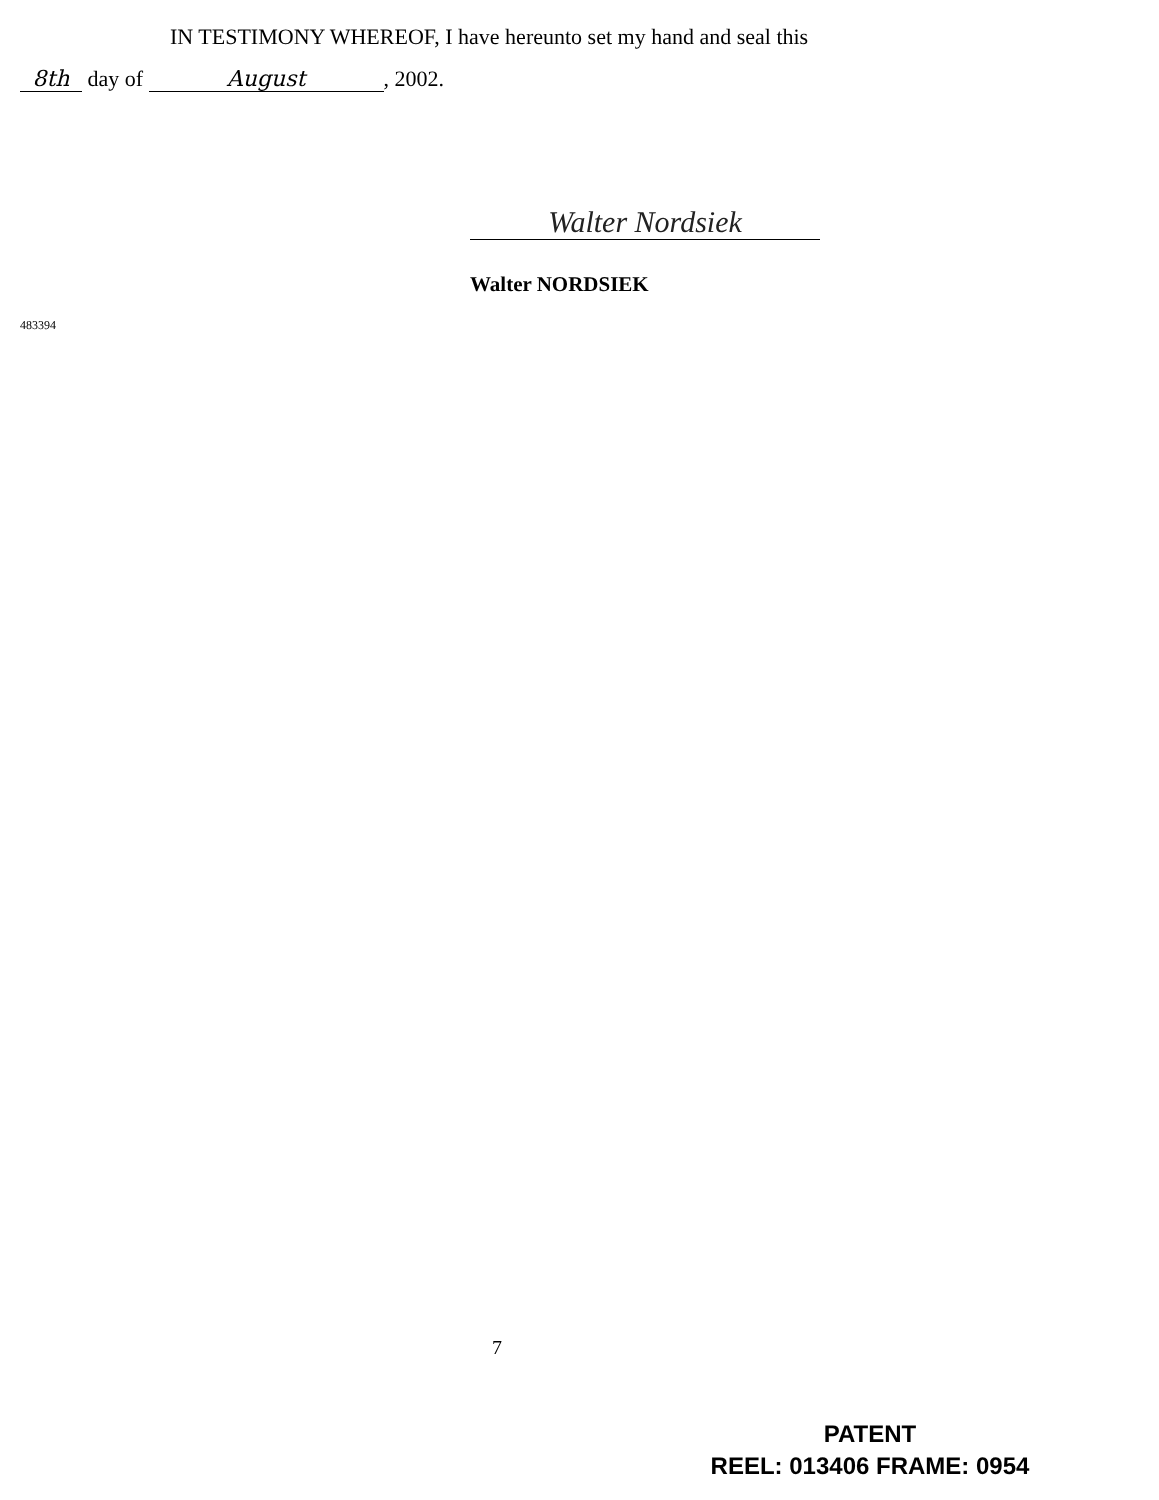IN TESTIMONY WHEREOF, I have hereunto set my hand and seal this
8th day of August, 2002.
Walter Nordsiek
Walter NORDSIEK
483394
7
PATENT
REEL: 013406 FRAME: 0954